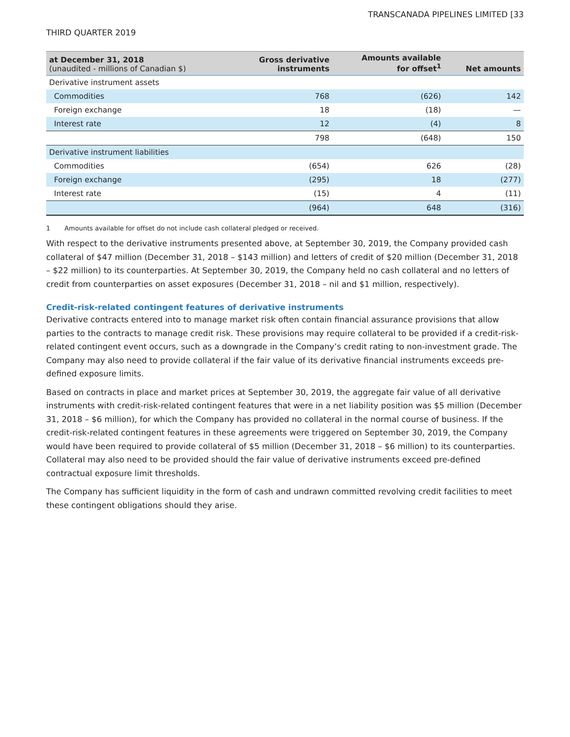TRANSCANADA PIPELINES LIMITED [33
THIRD QUARTER 2019
| at December 31, 2018 (unaudited - millions of Canadian $) | Gross derivative instruments | Amounts available for offset<sup>1</sup> | Net amounts |
| --- | --- | --- | --- |
| Derivative instrument assets | | | |
| Commodities | 768 | (626) | 142 |
| Foreign exchange | 18 | (18) | — |
| Interest rate | 12 | (4) | 8 |
| | 798 | (648) | 150 |
| Derivative instrument liabilities | | | |
| Commodities | (654) | 626 | (28) |
| Foreign exchange | (295) | 18 | (277) |
| Interest rate | (15) | 4 | (11) |
| | (964) | 648 | (316) |
1 Amounts available for offset do not include cash collateral pledged or received.
With respect to the derivative instruments presented above, at September 30, 2019, the Company provided cash collateral of $47 million (December 31, 2018 – $143 million) and letters of credit of $20 million (December 31, 2018 – $22 million) to its counterparties. At September 30, 2019, the Company held no cash collateral and no letters of credit from counterparties on asset exposures (December 31, 2018 – nil and $1 million, respectively).
Credit-risk-related contingent features of derivative instruments
Derivative contracts entered into to manage market risk often contain financial assurance provisions that allow parties to the contracts to manage credit risk. These provisions may require collateral to be provided if a credit-risk-related contingent event occurs, such as a downgrade in the Company’s credit rating to non-investment grade. The Company may also need to provide collateral if the fair value of its derivative financial instruments exceeds pre-defined exposure limits.
Based on contracts in place and market prices at September 30, 2019, the aggregate fair value of all derivative instruments with credit-risk-related contingent features that were in a net liability position was $5 million (December 31, 2018 – $6 million), for which the Company has provided no collateral in the normal course of business. If the credit-risk-related contingent features in these agreements were triggered on September 30, 2019, the Company would have been required to provide collateral of $5 million (December 31, 2018 – $6 million) to its counterparties. Collateral may also need to be provided should the fair value of derivative instruments exceed pre-defined contractual exposure limit thresholds.
The Company has sufficient liquidity in the form of cash and undrawn committed revolving credit facilities to meet these contingent obligations should they arise.